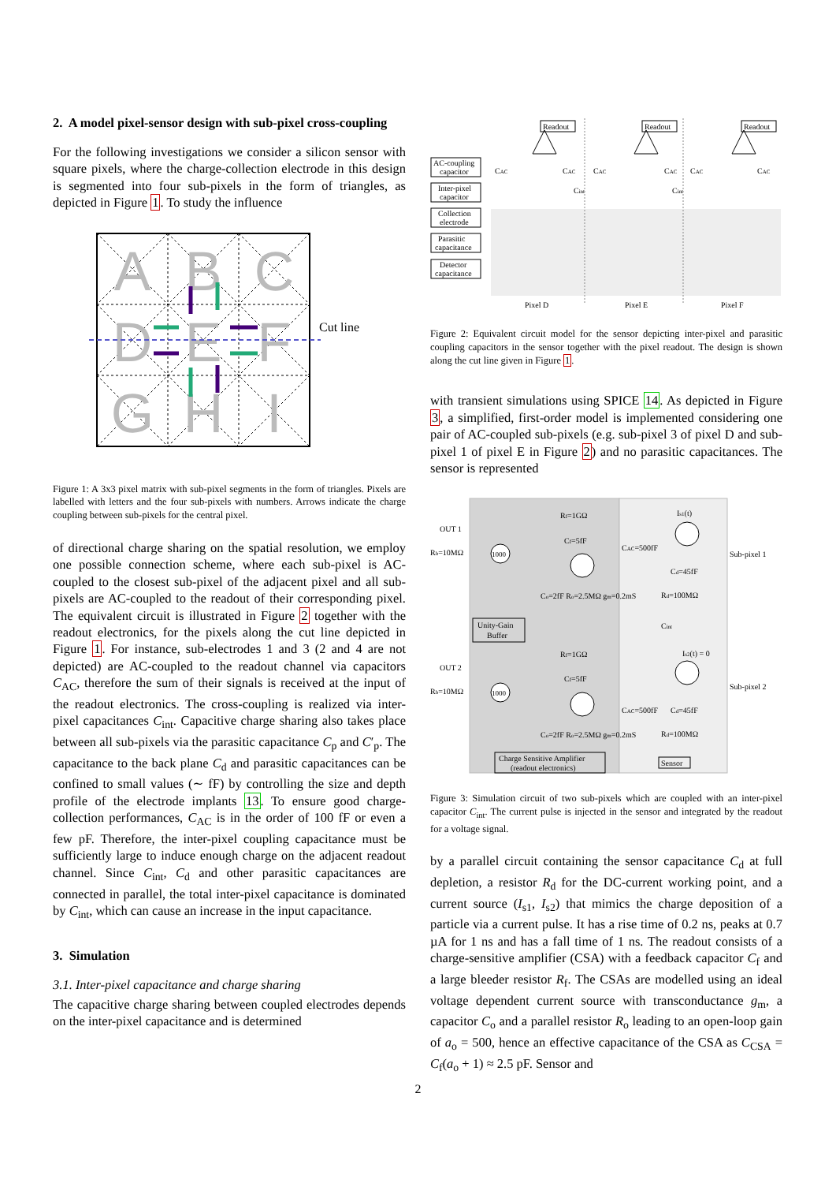2. A model pixel-sensor design with sub-pixel cross-coupling
For the following investigations we consider a silicon sensor with square pixels, where the charge-collection electrode in this design is segmented into four sub-pixels in the form of triangles, as depicted in Figure 1. To study the influence
A
B
C
D
E
F
G
H
I
Cut line
Figure 1: A 3x3 pixel matrix with sub-pixel segments in the form of triangles. Pixels are labelled with letters and the four sub-pixels with numbers. Arrows indicate the charge coupling between sub-pixels for the central pixel.
of directional charge sharing on the spatial resolution, we employ one possible connection scheme, where each sub-pixel is AC-coupled to the closest sub-pixel of the adjacent pixel and all sub-pixels are AC-coupled to the readout of their corresponding pixel. The equivalent circuit is illustrated in Figure 2 together with the readout electronics, for the pixels along the cut line depicted in Figure 1. For instance, sub-electrodes 1 and 3 (2 and 4 are not depicted) are AC-coupled to the readout channel via capacitors C<sub>AC</sub>, therefore the sum of their signals is received at the input of the readout electronics. The cross-coupling is realized via inter-pixel capacitances C<sub>int</sub>. Capacitive charge sharing also takes place between all sub-pixels via the parasitic capacitance C<sub>p</sub> and C′<sub>p</sub>. The capacitance to the back plane C<sub>d</sub> and parasitic capacitances can be confined to small values (∼ fF) by controlling the size and depth profile of the electrode implants 13. To ensure good charge-collection performances, C<sub>AC</sub> is in the order of 100 fF or even a few pF. Therefore, the inter-pixel coupling capacitance must be sufficiently large to induce enough charge on the adjacent readout channel. Since C<sub>int</sub>, C<sub>d</sub> and other parasitic capacitances are connected in parallel, the total inter-pixel capacitance is dominated by C<sub>int</sub>, which can cause an increase in the input capacitance.
3. Simulation
3.1. Inter-pixel capacitance and charge sharing
The capacitive charge sharing between coupled electrodes depends on the inter-pixel capacitance and is determined
Readout
Readout
Readout
AC-coupling
capacitor
Inter-pixel
capacitor
Collection
electrode
Parasitic
capacitance
Detector
capacitance
Pixel D
Pixel E
Pixel F
CAC
CAC
CAC
CAC
CAC
CAC
Cint
Cint
Figure 2: Equivalent circuit model for the sensor depicting inter-pixel and parasitic coupling capacitors in the sensor together with the pixel readout. The design is shown along the cut line given in Figure 1.
with transient simulations using SPICE 14. As depicted in Figure 3, a simplified, first-order model is implemented considering one pair of AC-coupled sub-pixels (e.g. sub-pixel 3 of pixel D and sub-pixel 1 of pixel E in Figure 2) and no parasitic capacitances. The sensor is represented
OUT 1
OUT 2
Rb=10MΩ
Rb=10MΩ
Rf=1GΩ
Rf=1GΩ
Cf=5fF
Cf=5fF
CAC=500fF
CAC=500fF
Is1(t)
Is2(t) = 0
Cd=45fF
Cd=45fF
Rd=100MΩ
Rd=100MΩ
Cint
Sub-pixel 1
Sub-pixel 2
Co=2fF Ro=2.5MΩ gm=0.2mS
Co=2fF Ro=2.5MΩ gm=0.2mS
Unity-Gain
Buffer
Charge Sensitive Amplifier
(readout electronics)
Sensor
1000
1000
Figure 3: Simulation circuit of two sub-pixels which are coupled with an inter-pixel capacitor C<sub>int</sub>. The current pulse is injected in the sensor and integrated by the readout for a voltage signal.
by a parallel circuit containing the sensor capacitance C<sub>d</sub> at full depletion, a resistor R<sub>d</sub> for the DC-current working point, and a current source (I<sub>s1</sub>, I<sub>s2</sub>) that mimics the charge deposition of a particle via a current pulse. It has a rise time of 0.2 ns, peaks at 0.7 µA for 1 ns and has a fall time of 1 ns. The readout consists of a charge-sensitive amplifier (CSA) with a feedback capacitor C<sub>f</sub> and a large bleeder resistor R<sub>f</sub>. The CSAs are modelled using an ideal voltage dependent current source with transconductance g<sub>m</sub>, a capacitor C<sub>o</sub> and a parallel resistor R<sub>o</sub> leading to an open-loop gain of a<sub>o</sub> = 500, hence an effective capacitance of the CSA as C<sub>CSA</sub> = C<sub>f</sub>(a<sub>o</sub> + 1) ≈ 2.5 pF. Sensor and
2